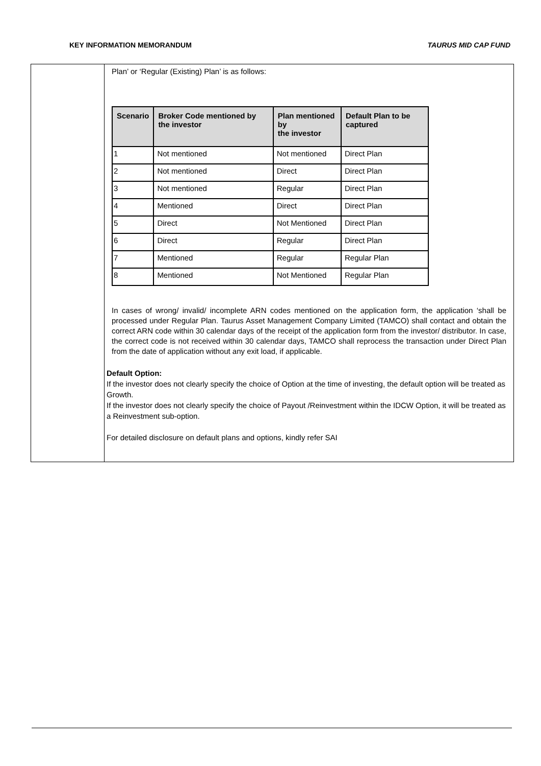KEY INFORMATION MEMORANDUM TAURUS MID CAP FUND
Plan’ or ‘Regular (Existing) Plan’ is as follows:
| Scenario | Broker Code mentioned by the investor | Plan mentioned by the investor | Default Plan to be captured |
| --- | --- | --- | --- |
| 1 | Not mentioned | Not mentioned | Direct Plan |
| 2 | Not mentioned | Direct | Direct Plan |
| 3 | Not mentioned | Regular | Direct Plan |
| 4 | Mentioned | Direct | Direct Plan |
| 5 | Direct | Not Mentioned | Direct Plan |
| 6 | Direct | Regular | Direct Plan |
| 7 | Mentioned | Regular | Regular Plan |
| 8 | Mentioned | Not Mentioned | Regular Plan |
In cases of wrong/ invalid/ incomplete ARN codes mentioned on the application form, the application ‘shall be processed under Regular Plan. Taurus Asset Management Company Limited (TAMCO) shall contact and obtain the correct ARN code within 30 calendar days of the receipt of the application form from the investor/ distributor. In case, the correct code is not received within 30 calendar days, TAMCO shall reprocess the transaction under Direct Plan from the date of application without any exit load, if applicable.
Default Option:
If the investor does not clearly specify the choice of Option at the time of investing, the default option will be treated as Growth.
If the investor does not clearly specify the choice of Payout /Reinvestment within the IDCW Option, it will be treated as a Reinvestment sub-option.
For detailed disclosure on default plans and options, kindly refer SAI